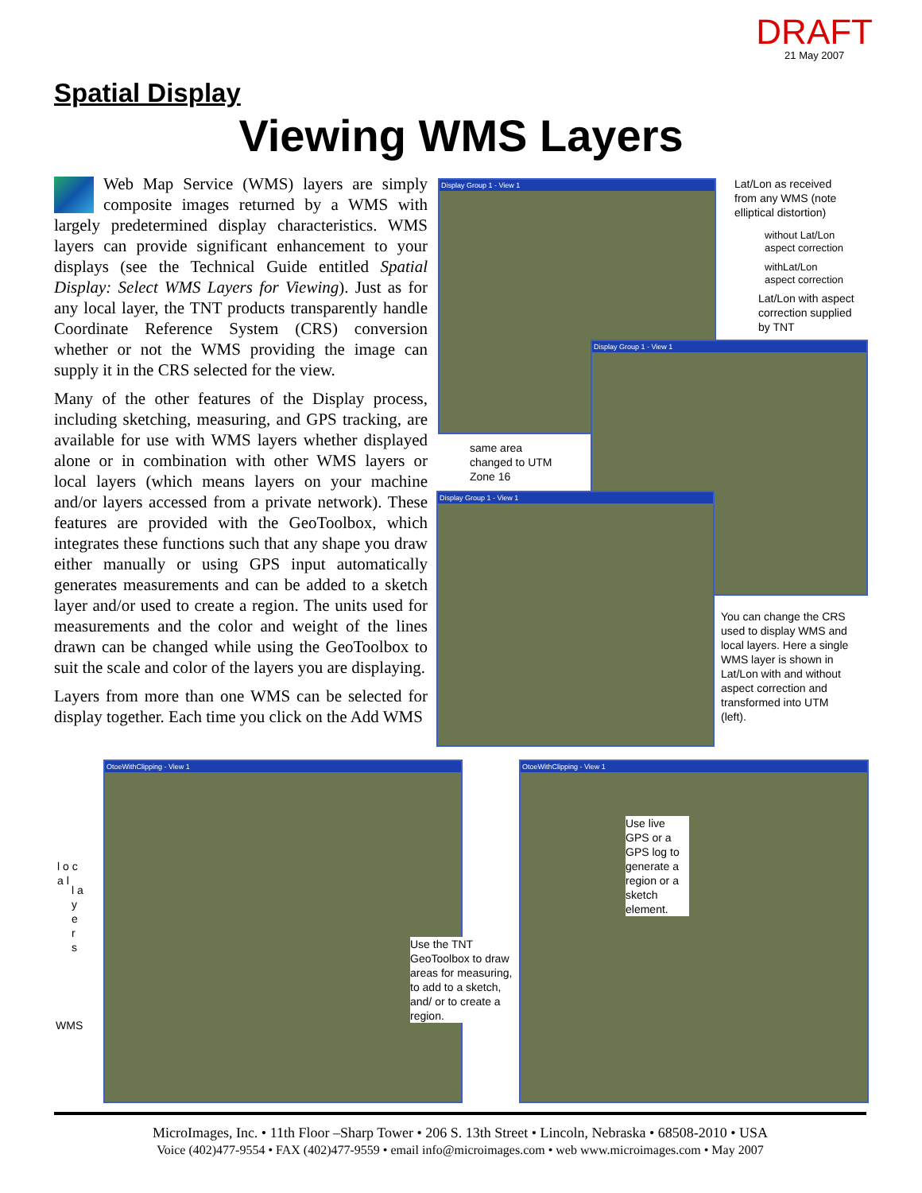DRAFT
21 May 2007
Spatial Display
Viewing WMS Layers
Web Map Service (WMS) layers are simply composite images returned by a WMS with largely predetermined display characteristics. WMS layers can provide significant enhancement to your displays (see the Technical Guide entitled Spatial Display: Select WMS Layers for Viewing). Just as for any local layer, the TNT products transparently handle Coordinate Reference System (CRS) conversion whether or not the WMS providing the image can supply it in the CRS selected for the view.
Many of the other features of the Display process, including sketching, measuring, and GPS tracking, are available for use with WMS layers whether displayed alone or in combination with other WMS layers or local layers (which means layers on your machine and/or layers accessed from a private network). These features are provided with the GeoToolbox, which integrates these functions such that any shape you draw either manually or using GPS input automatically generates measurements and can be added to a sketch layer and/or used to create a region. The units used for measurements and the color and weight of the lines drawn can be changed while using the GeoToolbox to suit the scale and color of the layers you are displaying.
Layers from more than one WMS can be selected for display together. Each time you click on the Add WMS
Display Group 1 - View 1
Display Group 1 - View 1
Display Group 1 - View 1
Lat/Lon as received
from any WMS (note
elliptical distortion)
without Lat/Lon
aspect correction
withLat/Lon
aspect correction
Lat/Lon with aspect
correction supplied
by TNT
same area
changed to UTM
Zone 16
You can change the CRS
used to display WMS and
local layers. Here a single
WMS layer is shown in
Lat/Lon with and without
aspect correction and
transformed into UTM
(left).
OtoeWithClipping - View 1 OtoeWithClipping - View 1
l o c a l
l a y e r s
WMS
Use the TNT GeoToolbox to draw areas for measuring, to add to a sketch, and/ or to create a region.
Use live GPS or a GPS log to generate a region or a sketch element.
MicroImages, Inc. • 11th Floor –Sharp Tower • 206 S. 13th Street • Lincoln, Nebraska • 68508-2010 • USA
Voice (402)477-9554 • FAX (402)477-9559 • email info@microimages.com • web www.microimages.com • May 2007